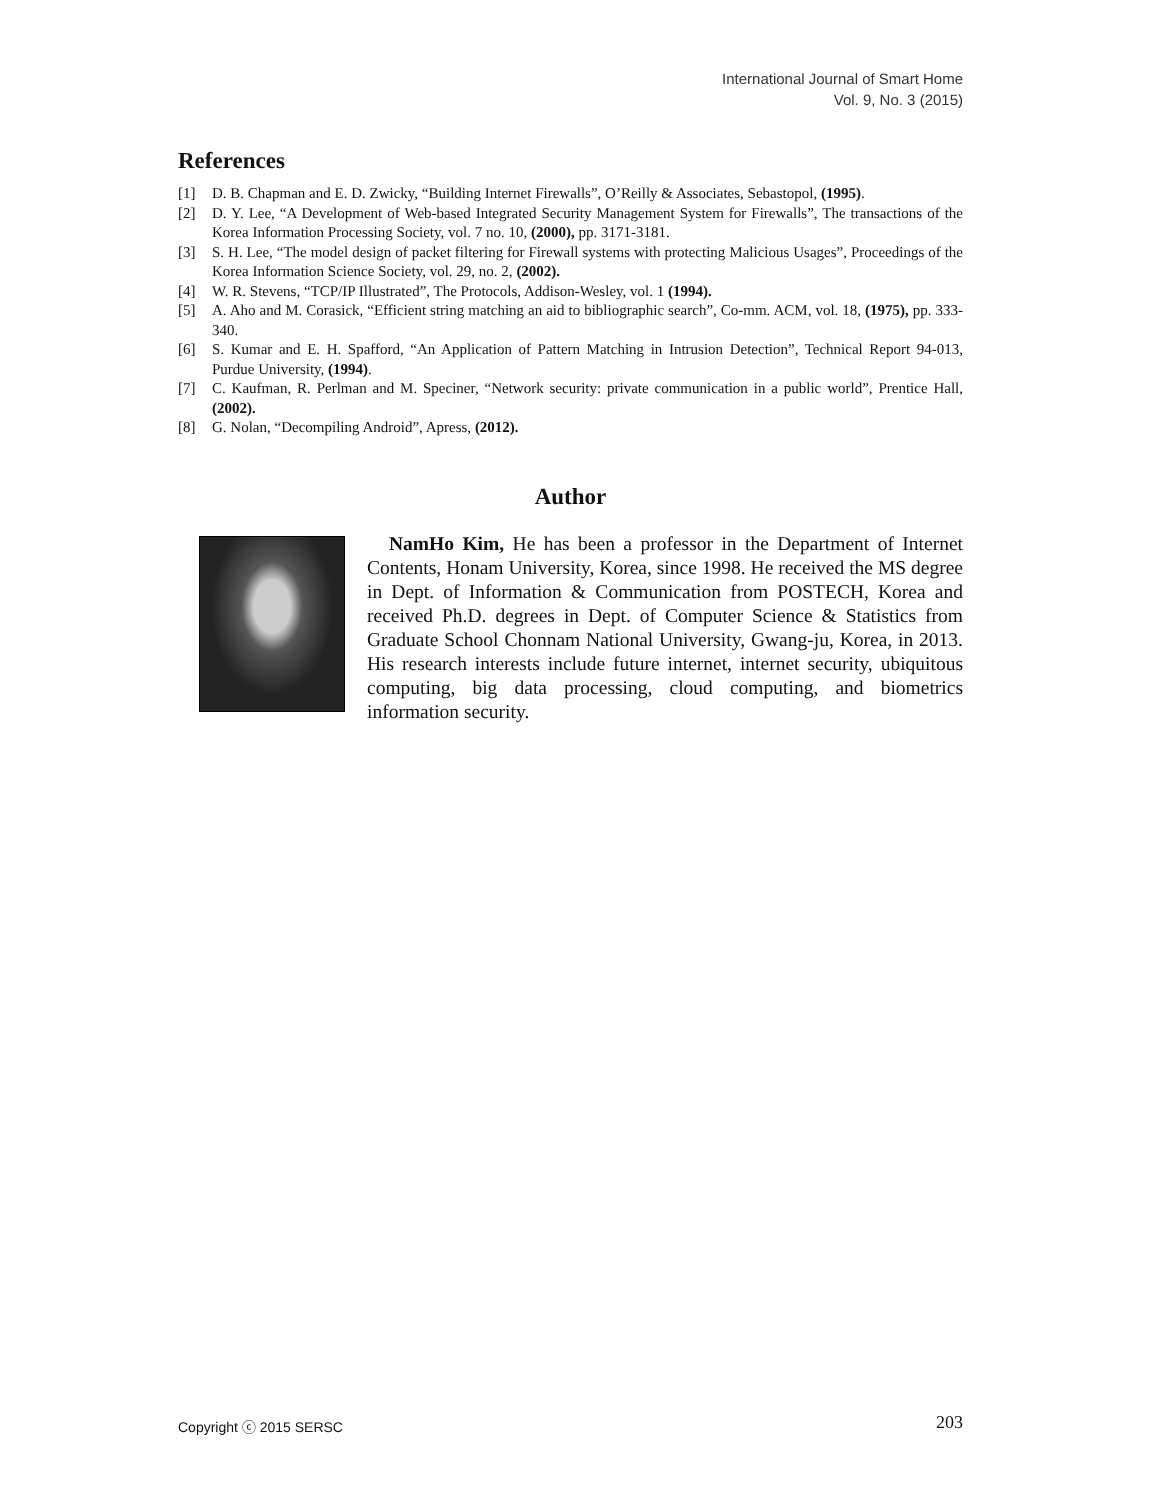International Journal of Smart Home
Vol. 9, No. 3 (2015)
References
[1] D. B. Chapman and E. D. Zwicky, “Building Internet Firewalls”, O’Reilly & Associates, Sebastopol, (1995).
[2] D. Y. Lee, “A Development of Web-based Integrated Security Management System for Firewalls”, The transactions of the Korea Information Processing Society, vol. 7 no. 10, (2000), pp. 3171-3181.
[3] S. H. Lee, “The model design of packet filtering for Firewall systems with protecting Malicious Usages”, Proceedings of the Korea Information Science Society, vol. 29, no. 2, (2002).
[4] W. R. Stevens, “TCP/IP Illustrated”, The Protocols, Addison-Wesley, vol. 1 (1994).
[5] A. Aho and M. Corasick, “Efficient string matching an aid to bibliographic search”, Co-mm. ACM, vol. 18, (1975), pp. 333-340.
[6] S. Kumar and E. H. Spafford, “An Application of Pattern Matching in Intrusion Detection”, Technical Report 94-013, Purdue University, (1994).
[7] C. Kaufman, R. Perlman and M. Speciner, “Network security: private communication in a public world”, Prentice Hall, (2002).
[8] G. Nolan, “Decompiling Android”, Apress, (2012).
Author
NamHo Kim, He has been a professor in the Department of Internet Contents, Honam University, Korea, since 1998. He received the MS degree in Dept. of Information & Communication from POSTECH, Korea and received Ph.D. degrees in Dept. of Computer Science & Statistics from Graduate School Chonnam National University, Gwang-ju, Korea, in 2013. His research interests include future internet, internet security, ubiquitous computing, big data processing, cloud computing, and biometrics information security.
Copyright ⓒ 2015 SERSC 203